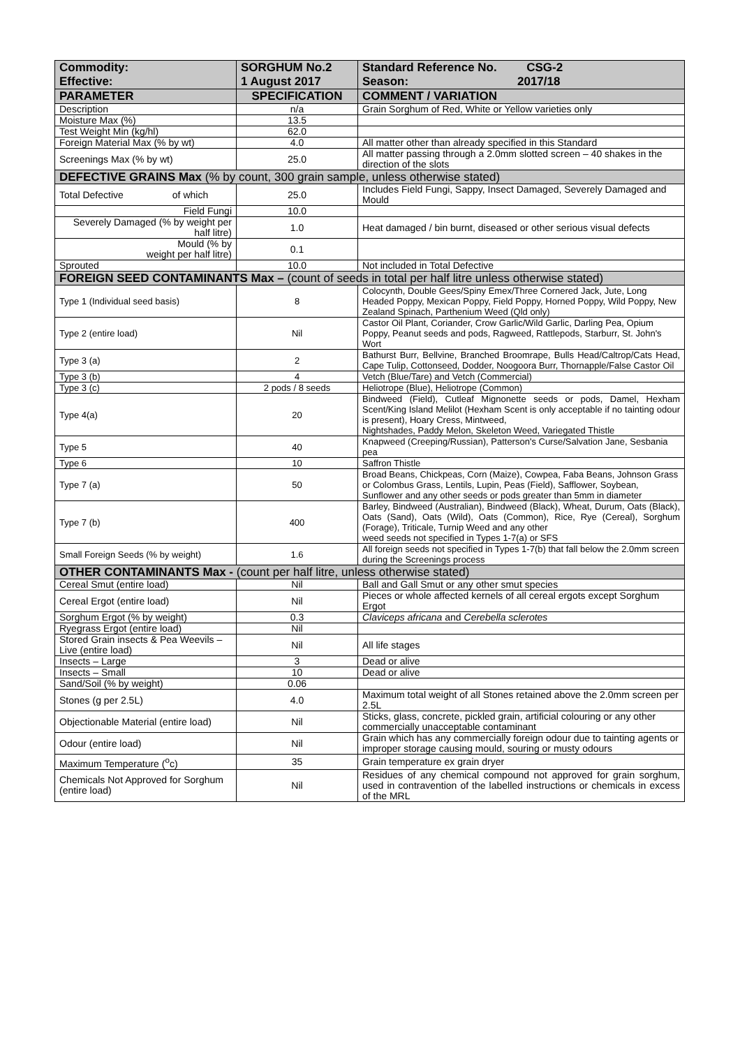| Commodity: Effective: | SORGHUM No.2 1 August 2017 | Standard Reference No. CSG-2 Season: 2017/18 |
| PARAMETER | SPECIFICATION | COMMENT / VARIATION |
| Description | n/a | Grain Sorghum of Red, White or Yellow varieties only |
| Moisture Max (%) | 13.5 | |
| Test Weight Min (kg/hl) | 62.0 | |
| Foreign Material Max (% by wt) | 4.0 | All matter other than already specified in this Standard |
| Screenings Max (% by wt) | 25.0 | All matter passing through a 2.0mm slotted screen – 40 shakes in the direction of the slots |
| DEFECTIVE GRAINS Max (% by count, 300 grain sample, unless otherwise stated) | | |
| Total Defective of which | 25.0 | Includes Field Fungi, Sappy, Insect Damaged, Severely Damaged and Mould |
| Field Fungi | 10.0 | |
| Severely Damaged (% by weight per half litre) | 1.0 | Heat damaged / bin burnt, diseased or other serious visual defects |
| Mould (% by weight per half litre) | 0.1 | |
| Sprouted | 10.0 | Not included in Total Defective |
| FOREIGN SEED CONTAMINANTS Max – (count of seeds in total per half litre unless otherwise stated) | | |
| Type 1 (Individual seed basis) | 8 | Colocynth, Double Gees/Spiny Emex/Three Cornered Jack, Jute, Long Headed Poppy, Mexican Poppy, Field Poppy, Horned Poppy, Wild Poppy, New Zealand Spinach, Parthenium Weed (Qld only) |
| Type 2 (entire load) | Nil | Castor Oil Plant, Coriander, Crow Garlic/Wild Garlic, Darling Pea, Opium Poppy, Peanut seeds and pods, Ragweed, Rattlepods, Starburr, St. John's Wort |
| Type 3 (a) | 2 | Bathurst Burr, Bellvine, Branched Broomrape, Bulls Head/Caltrop/Cats Head, Cape Tulip, Cottonseed, Dodder, Noogoora Burr, Thornapple/False Castor Oil |
| Type 3 (b) | 4 | Vetch (Blue/Tare) and Vetch (Commercial) |
| Type 3 (c) | 2 pods / 8 seeds | Heliotrope (Blue), Heliotrope (Common) |
| Type 4(a) | 20 | Bindweed (Field), Cutleaf Mignonette seeds or pods, Damel, Hexham Scent/King Island Melilot (Hexham Scent is only acceptable if no tainting odour is present), Hoary Cress, Mintweed, Nightshades, Paddy Melon, Skeleton Weed, Variegated Thistle |
| Type 5 | 40 | Knapweed (Creeping/Russian), Patterson's Curse/Salvation Jane, Sesbania pea |
| Type 6 | 10 | Saffron Thistle |
| Type 7 (a) | 50 | Broad Beans, Chickpeas, Corn (Maize), Cowpea, Faba Beans, Johnson Grass or Colombus Grass, Lentils, Lupin, Peas (Field), Safflower, Soybean, Sunflower and any other seeds or pods greater than 5mm in diameter |
| Type 7 (b) | 400 | Barley, Bindweed (Australian), Bindweed (Black), Wheat, Durum, Oats (Black), Oats (Sand), Oats (Wild), Oats (Common), Rice, Rye (Cereal), Sorghum (Forage), Triticale, Turnip Weed and any other weed seeds not specified in Types 1-7(a) or SFS |
| Small Foreign Seeds (% by weight) | 1.6 | All foreign seeds not specified in Types 1-7(b) that fall below the 2.0mm screen during the Screenings process |
| OTHER CONTAMINANTS Max - (count per half litre, unless otherwise stated) | | |
| Cereal Smut (entire load) | Nil | Ball and Gall Smut or any other smut species |
| Cereal Ergot (entire load) | Nil | Pieces or whole affected kernels of all cereal ergots except Sorghum Ergot |
| Sorghum Ergot (% by weight) | 0.3 | Claviceps africana and Cerebella sclerotes |
| Ryegrass Ergot (entire load) | Nil | |
| Stored Grain insects & Pea Weevils – Live (entire load) | Nil | All life stages |
| Insects – Large | 3 | Dead or alive |
| Insects – Small | 10 | Dead or alive |
| Sand/Soil (% by weight) | 0.06 | |
| Stones (g per 2.5L) | 4.0 | Maximum total weight of all Stones retained above the 2.0mm screen per 2.5L |
| Objectionable Material (entire load) | Nil | Sticks, glass, concrete, pickled grain, artificial colouring or any other commercially unacceptable contaminant |
| Odour (entire load) | Nil | Grain which has any commercially foreign odour due to tainting agents or improper storage causing mould, souring or musty odours |
| Maximum Temperature (<sup>o</sup>c) | 35 | Grain temperature ex grain dryer |
| Chemicals Not Approved for Sorghum (entire load) | Nil | Residues of any chemical compound not approved for grain sorghum, used in contravention of the labelled instructions or chemicals in excess of the MRL |